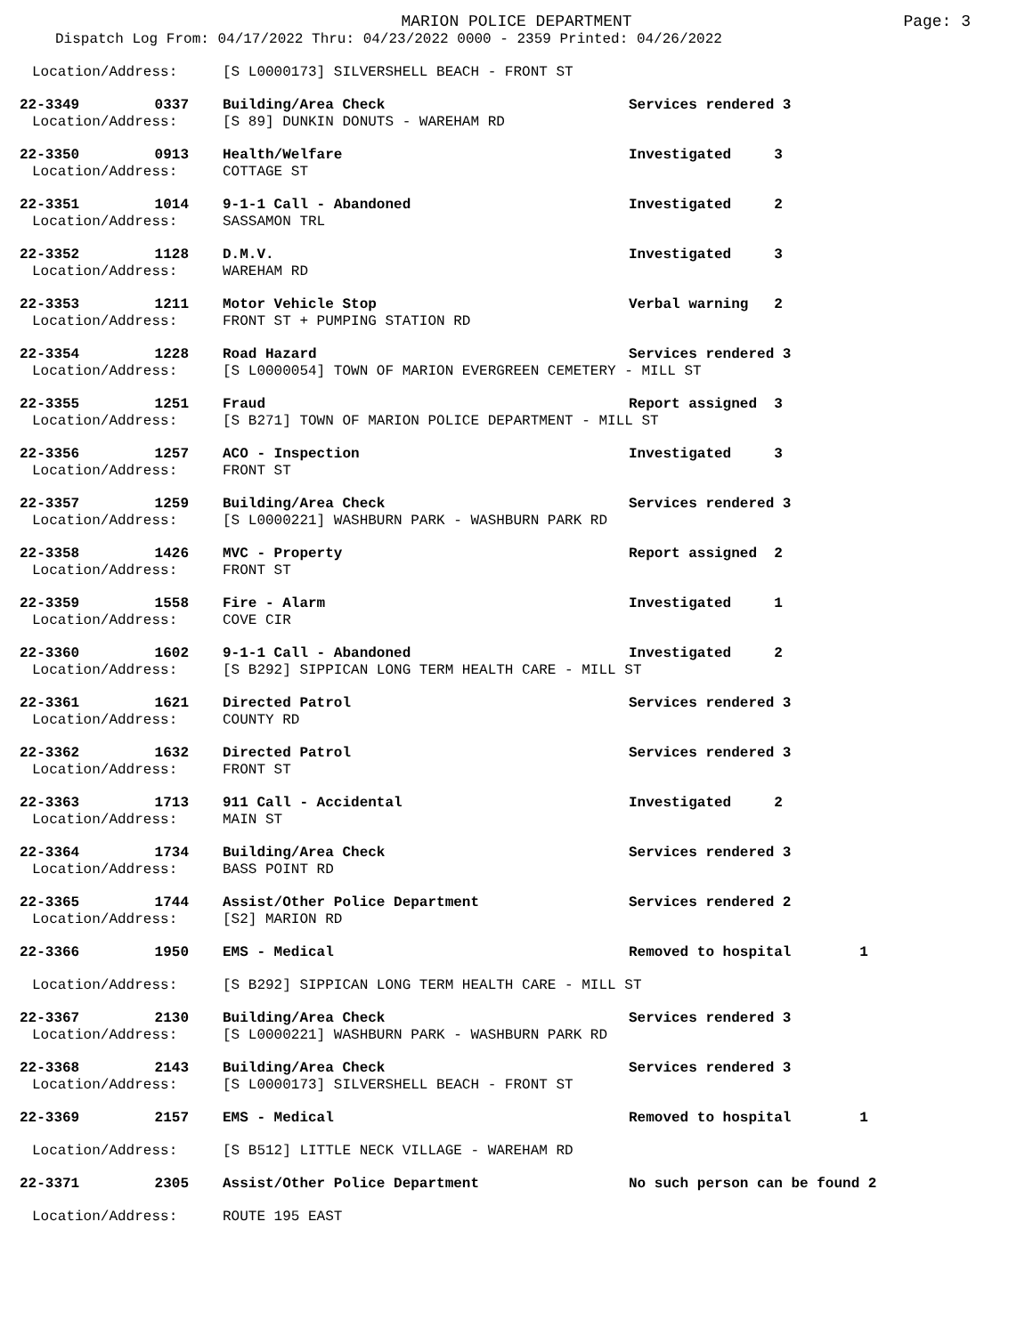MARION POLICE DEPARTMENT
Page: 3
Dispatch Log From: 04/17/2022 Thru: 04/23/2022 0000 - 2359 Printed: 04/26/2022
Location/Address: [S L0000173] SILVERSHELL BEACH - FRONT ST
22-3349 0337 Building/Area Check Services rendered 3
Location/Address: [S 89] DUNKIN DONUTS - WAREHAM RD
22-3350 0913 Health/Welfare Investigated 3
Location/Address: COTTAGE ST
22-3351 1014 9-1-1 Call - Abandoned Investigated 2
Location/Address: SASSAMON TRL
22-3352 1128 D.M.V. Investigated 3
Location/Address: WAREHAM RD
22-3353 1211 Motor Vehicle Stop Verbal warning 2
Location/Address: FRONT ST + PUMPING STATION RD
22-3354 1228 Road Hazard Services rendered 3
Location/Address: [S L0000054] TOWN OF MARION EVERGREEN CEMETERY - MILL ST
22-3355 1251 Fraud Report assigned 3
Location/Address: [S B271] TOWN OF MARION POLICE DEPARTMENT - MILL ST
22-3356 1257 ACO - Inspection Investigated 3
Location/Address: FRONT ST
22-3357 1259 Building/Area Check Services rendered 3
Location/Address: [S L0000221] WASHBURN PARK - WASHBURN PARK RD
22-3358 1426 MVC - Property Report assigned 2
Location/Address: FRONT ST
22-3359 1558 Fire - Alarm Investigated 1
Location/Address: COVE CIR
22-3360 1602 9-1-1 Call - Abandoned Investigated 2
Location/Address: [S B292] SIPPICAN LONG TERM HEALTH CARE - MILL ST
22-3361 1621 Directed Patrol Services rendered 3
Location/Address: COUNTY RD
22-3362 1632 Directed Patrol Services rendered 3
Location/Address: FRONT ST
22-3363 1713 911 Call - Accidental Investigated 2
Location/Address: MAIN ST
22-3364 1734 Building/Area Check Services rendered 3
Location/Address: BASS POINT RD
22-3365 1744 Assist/Other Police Department Services rendered 2
Location/Address: [S2] MARION RD
22-3366 1950 EMS - Medical Removed to hospital 1
Location/Address: [S B292] SIPPICAN LONG TERM HEALTH CARE - MILL ST
22-3367 2130 Building/Area Check Services rendered 3
Location/Address: [S L0000221] WASHBURN PARK - WASHBURN PARK RD
22-3368 2143 Building/Area Check Services rendered 3
Location/Address: [S L0000173] SILVERSHELL BEACH - FRONT ST
22-3369 2157 EMS - Medical Removed to hospital 1
Location/Address: [S B512] LITTLE NECK VILLAGE - WAREHAM RD
22-3371 2305 Assist/Other Police Department No such person can be found 2
Location/Address: ROUTE 195 EAST